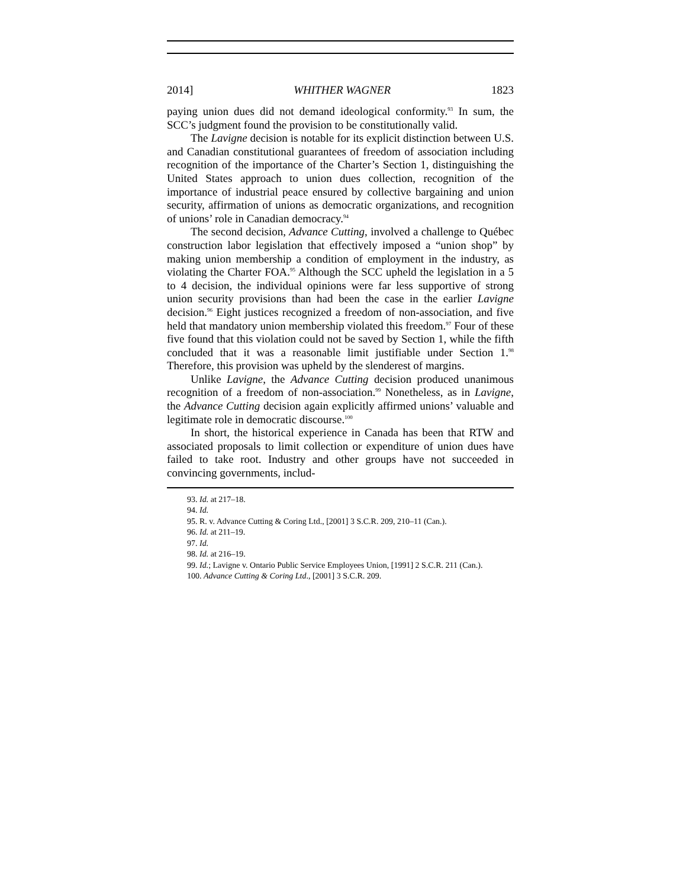2014] WHITHER WAGNER 1823
paying union dues did not demand ideological conformity.<sup>93</sup> In sum, the SCC’s judgment found the provision to be constitutionally valid.
The Lavigne decision is notable for its explicit distinction between U.S. and Canadian constitutional guarantees of freedom of association including recognition of the importance of the Charter’s Section 1, distinguishing the United States approach to union dues collection, recognition of the importance of industrial peace ensured by collective bargaining and union security, affirmation of unions as democratic organizations, and recognition of unions’ role in Canadian democracy.<sup>94</sup>
The second decision, Advance Cutting, involved a challenge to Québec construction labor legislation that effectively imposed a “union shop” by making union membership a condition of employment in the industry, as violating the Charter FOA.<sup>95</sup> Although the SCC upheld the legislation in a 5 to 4 decision, the individual opinions were far less supportive of strong union security provisions than had been the case in the earlier Lavigne decision.<sup>96</sup> Eight justices recognized a freedom of non-association, and five held that mandatory union membership violated this freedom.<sup>97</sup> Four of these five found that this violation could not be saved by Section 1, while the fifth concluded that it was a reasonable limit justifiable under Section 1.<sup>98</sup> Therefore, this provision was upheld by the slenderest of margins.
Unlike Lavigne, the Advance Cutting decision produced unanimous recognition of a freedom of non-association.<sup>99</sup> Nonetheless, as in Lavigne, the Advance Cutting decision again explicitly affirmed unions’ valuable and legitimate role in democratic discourse.<sup>100</sup>
In short, the historical experience in Canada has been that RTW and associated proposals to limit collection or expenditure of union dues have failed to take root. Industry and other groups have not succeeded in convincing governments, includ-
93. Id. at 217–18.
94. Id.
95. R. v. Advance Cutting & Coring Ltd., [2001] 3 S.C.R. 209, 210–11 (Can.).
96. Id. at 211–19.
97. Id.
98. Id. at 216–19.
99. Id.; Lavigne v. Ontario Public Service Employees Union, [1991] 2 S.C.R. 211 (Can.).
100. Advance Cutting & Coring Ltd., [2001] 3 S.C.R. 209.